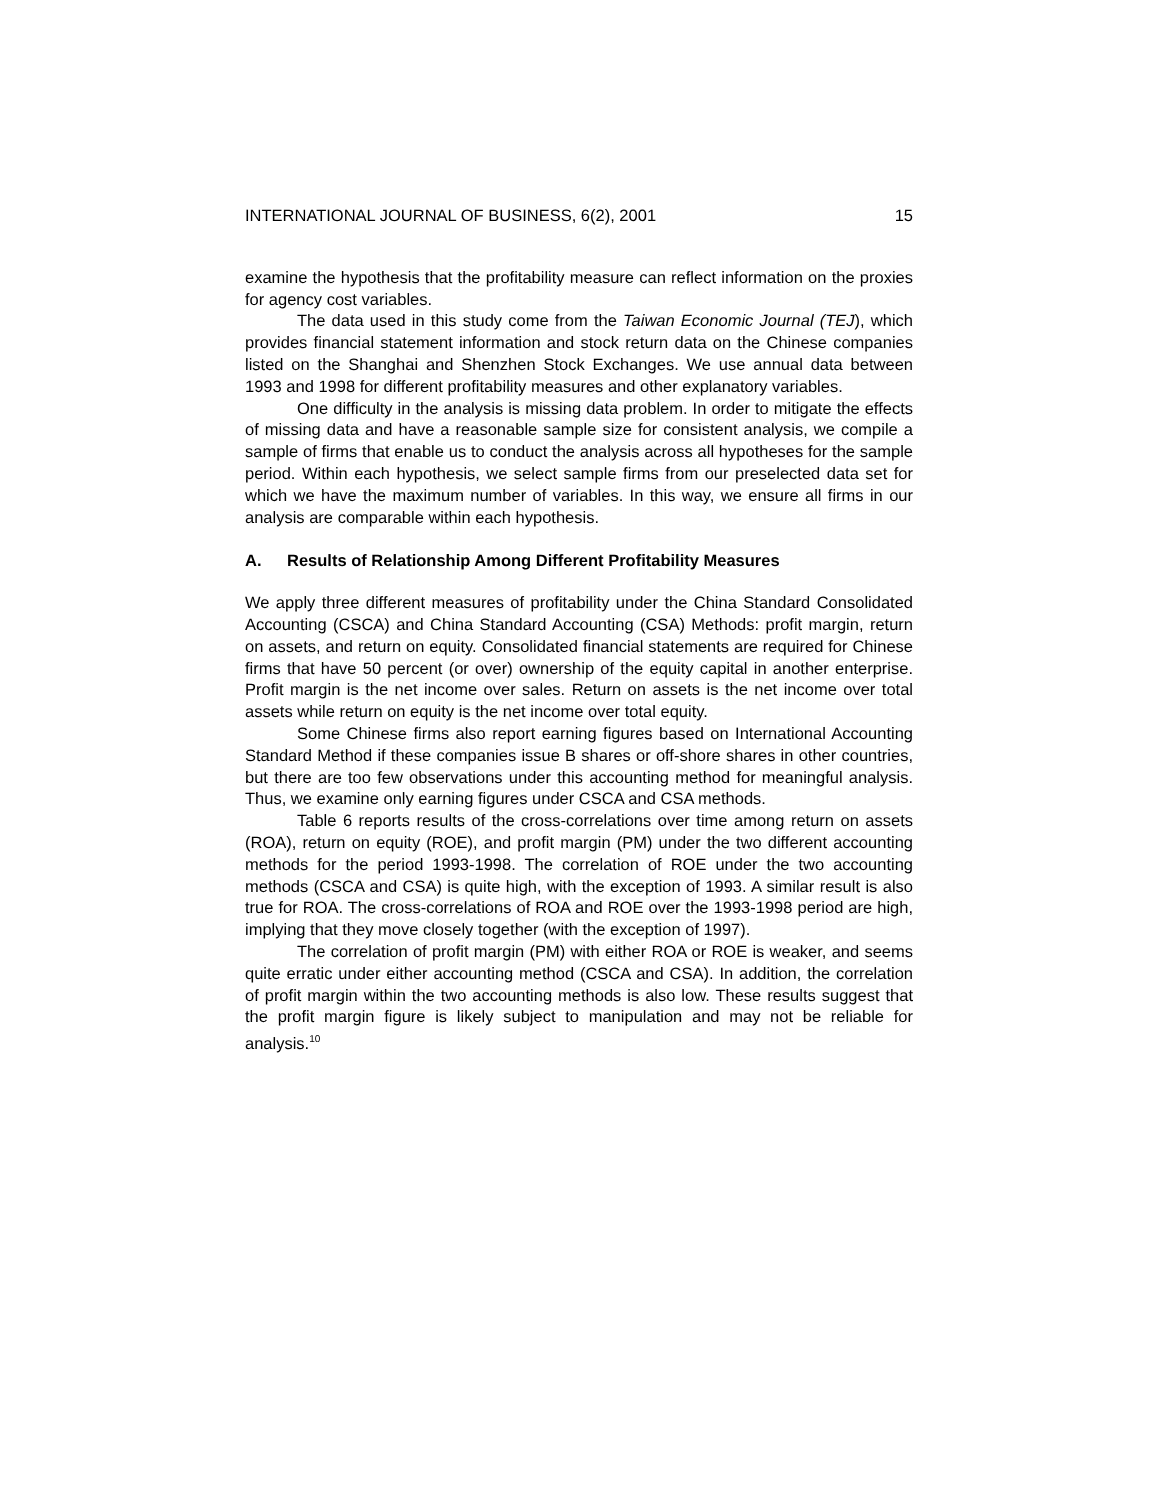INTERNATIONAL JOURNAL OF BUSINESS, 6(2), 2001 15
examine the hypothesis that the profitability measure can reflect information on the proxies for agency cost variables.
The data used in this study come from the Taiwan Economic Journal (TEJ), which provides financial statement information and stock return data on the Chinese companies listed on the Shanghai and Shenzhen Stock Exchanges. We use annual data between 1993 and 1998 for different profitability measures and other explanatory variables.
One difficulty in the analysis is missing data problem. In order to mitigate the effects of missing data and have a reasonable sample size for consistent analysis, we compile a sample of firms that enable us to conduct the analysis across all hypotheses for the sample period. Within each hypothesis, we select sample firms from our preselected data set for which we have the maximum number of variables. In this way, we ensure all firms in our analysis are comparable within each hypothesis.
A. Results of Relationship Among Different Profitability Measures
We apply three different measures of profitability under the China Standard Consolidated Accounting (CSCA) and China Standard Accounting (CSA) Methods: profit margin, return on assets, and return on equity. Consolidated financial statements are required for Chinese firms that have 50 percent (or over) ownership of the equity capital in another enterprise. Profit margin is the net income over sales. Return on assets is the net income over total assets while return on equity is the net income over total equity.
Some Chinese firms also report earning figures based on International Accounting Standard Method if these companies issue B shares or off-shore shares in other countries, but there are too few observations under this accounting method for meaningful analysis. Thus, we examine only earning figures under CSCA and CSA methods.
Table 6 reports results of the cross-correlations over time among return on assets (ROA), return on equity (ROE), and profit margin (PM) under the two different accounting methods for the period 1993-1998. The correlation of ROE under the two accounting methods (CSCA and CSA) is quite high, with the exception of 1993. A similar result is also true for ROA. The cross-correlations of ROA and ROE over the 1993-1998 period are high, implying that they move closely together (with the exception of 1997).
The correlation of profit margin (PM) with either ROA or ROE is weaker, and seems quite erratic under either accounting method (CSCA and CSA). In addition, the correlation of profit margin within the two accounting methods is also low. These results suggest that the profit margin figure is likely subject to manipulation and may not be reliable for analysis.<sup>10</sup>